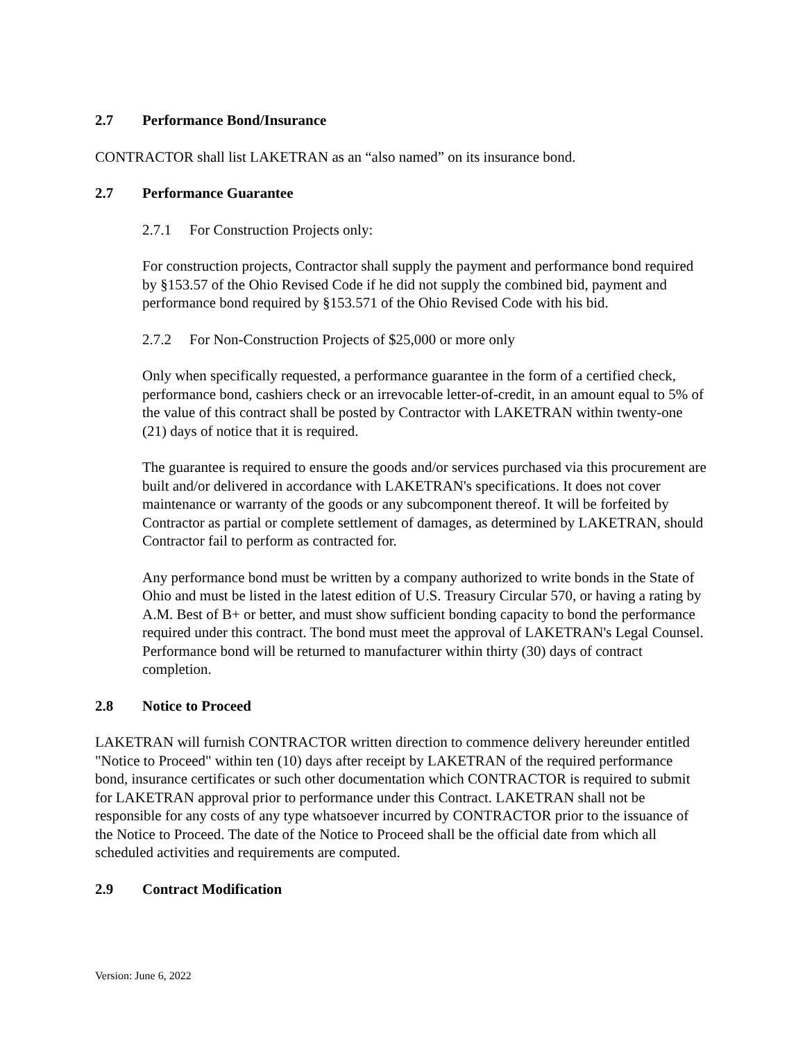2.7 Performance Bond/Insurance
CONTRACTOR shall list LAKETRAN as an “also named” on its insurance bond.
2.7 Performance Guarantee
2.7.1 For Construction Projects only:
For construction projects, Contractor shall supply the payment and performance bond required by §153.57 of the Ohio Revised Code if he did not supply the combined bid, payment and performance bond required by §153.571 of the Ohio Revised Code with his bid.
2.7.2 For Non-Construction Projects of $25,000 or more only
Only when specifically requested, a performance guarantee in the form of a certified check, performance bond, cashiers check or an irrevocable letter-of-credit, in an amount equal to 5% of the value of this contract shall be posted by Contractor with LAKETRAN within twenty-one (21) days of notice that it is required.
The guarantee is required to ensure the goods and/or services purchased via this procurement are built and/or delivered in accordance with LAKETRAN's specifications. It does not cover maintenance or warranty of the goods or any subcomponent thereof. It will be forfeited by Contractor as partial or complete settlement of damages, as determined by LAKETRAN, should Contractor fail to perform as contracted for.
Any performance bond must be written by a company authorized to write bonds in the State of Ohio and must be listed in the latest edition of U.S. Treasury Circular 570, or having a rating by A.M. Best of B+ or better, and must show sufficient bonding capacity to bond the performance required under this contract. The bond must meet the approval of LAKETRAN's Legal Counsel. Performance bond will be returned to manufacturer within thirty (30) days of contract completion.
2.8 Notice to Proceed
LAKETRAN will furnish CONTRACTOR written direction to commence delivery hereunder entitled "Notice to Proceed" within ten (10) days after receipt by LAKETRAN of the required performance bond, insurance certificates or such other documentation which CONTRACTOR is required to submit for LAKETRAN approval prior to performance under this Contract. LAKETRAN shall not be responsible for any costs of any type whatsoever incurred by CONTRACTOR prior to the issuance of the Notice to Proceed. The date of the Notice to Proceed shall be the official date from which all scheduled activities and requirements are computed.
2.9 Contract Modification
Version: June 6, 2022